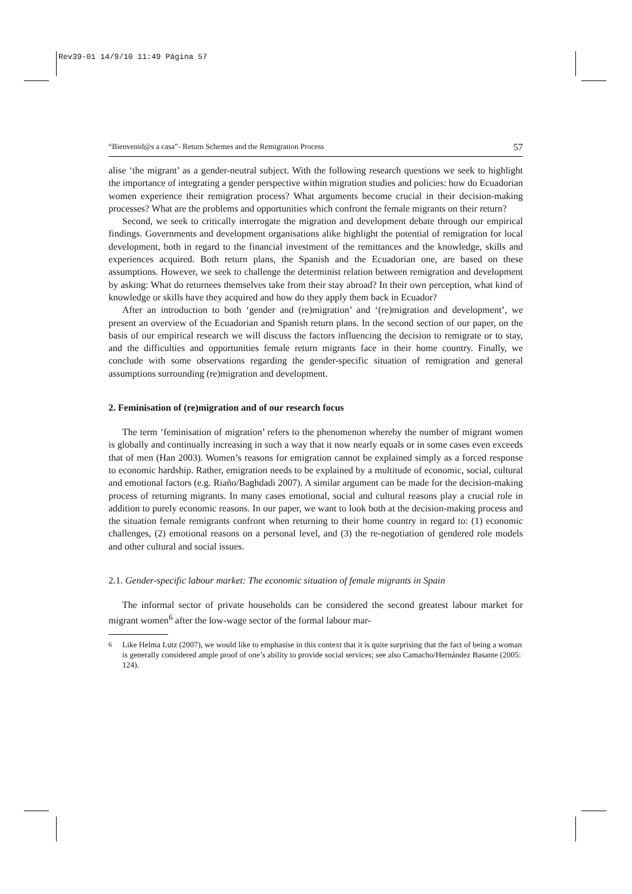Rev39-01 14/9/10 11:49 Página 57
“Bienvenid@s a casa”- Return Schemes and the Remigration Process 57
alise ‘the migrant’ as a gender-neutral subject. With the following research questions we seek to highlight the importance of integrating a gender perspective within migration studies and policies: how do Ecuadorian women experience their remigration process? What arguments become crucial in their decision-making processes? What are the problems and opportunities which confront the female migrants on their return?
Second, we seek to critically interrogate the migration and development debate through our empirical findings. Governments and development organisations alike highlight the potential of remigration for local development, both in regard to the financial investment of the remittances and the knowledge, skills and experiences acquired. Both return plans, the Spanish and the Ecuadorian one, are based on these assumptions. However, we seek to challenge the determinist relation between remigration and development by asking: What do returnees themselves take from their stay abroad? In their own perception, what kind of knowledge or skills have they acquired and how do they apply them back in Ecuador?
After an introduction to both ‘gender and (re)migration’ and ‘(re)migration and development’, we present an overview of the Ecuadorian and Spanish return plans. In the second section of our paper, on the basis of our empirical research we will discuss the factors influencing the decision to remigrate or to stay, and the difficulties and opportunities female return migrants face in their home country. Finally, we conclude with some observations regarding the gender-specific situation of remigration and general assumptions surrounding (re)migration and development.
2. Feminisation of (re)migration and of our research focus
The term ‘feminisation of migration’ refers to the phenomenon whereby the number of migrant women is globally and continually increasing in such a way that it now nearly equals or in some cases even exceeds that of men (Han 2003). Women’s reasons for emigration cannot be explained simply as a forced response to economic hardship. Rather, emigration needs to be explained by a multitude of economic, social, cultural and emotional factors (e.g. Riaño/Baghdadi 2007). A similar argument can be made for the decision-making process of returning migrants. In many cases emotional, social and cultural reasons play a crucial role in addition to purely economic reasons. In our paper, we want to look both at the decision-making process and the situation female remigrants confront when returning to their home country in regard to: (1) economic challenges, (2) emotional reasons on a personal level, and (3) the re-negotiation of gendered role models and other cultural and social issues.
2.1. Gender-specific labour market: The economic situation of female migrants in Spain
The informal sector of private households can be considered the second greatest labour market for migrant women<sup>6</sup> after the low-wage sector of the formal labour mar-
<sup>6</sup> Like Helma Lutz (2007), we would like to emphasise in this context that it is quite surprising that the fact of being a woman is generally considered ample proof of one’s ability to provide social services; see also Camacho/Hernández Basante (2005: 124).